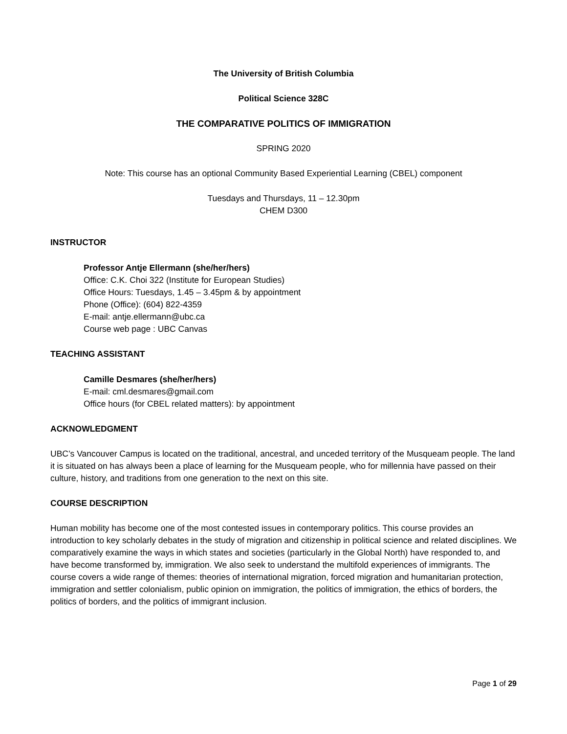The University of British Columbia
Political Science 328C
THE COMPARATIVE POLITICS OF IMMIGRATION
SPRING 2020
Note: This course has an optional Community Based Experiential Learning (CBEL) component
Tuesdays and Thursdays, 11 – 12.30pm
CHEM D300
INSTRUCTOR
Professor Antje Ellermann (she/her/hers)
Office: C.K. Choi 322 (Institute for European Studies)
Office Hours: Tuesdays, 1.45 – 3.45pm & by appointment
Phone (Office): (604) 822-4359
E-mail: antje.ellermann@ubc.ca
Course web page : UBC Canvas
TEACHING ASSISTANT
Camille Desmares (she/her/hers)
E-mail: cml.desmares@gmail.com
Office hours (for CBEL related matters): by appointment
ACKNOWLEDGMENT
UBC’s Vancouver Campus is located on the traditional, ancestral, and unceded territory of the Musqueam people. The land it is situated on has always been a place of learning for the Musqueam people, who for millennia have passed on their culture, history, and traditions from one generation to the next on this site.
COURSE DESCRIPTION
Human mobility has become one of the most contested issues in contemporary politics. This course provides an introduction to key scholarly debates in the study of migration and citizenship in political science and related disciplines. We comparatively examine the ways in which states and societies (particularly in the Global North) have responded to, and have become transformed by, immigration. We also seek to understand the multifold experiences of immigrants. The course covers a wide range of themes: theories of international migration, forced migration and humanitarian protection, immigration and settler colonialism, public opinion on immigration, the politics of immigration, the ethics of borders, the politics of borders, and the politics of immigrant inclusion.
Page 1 of 29